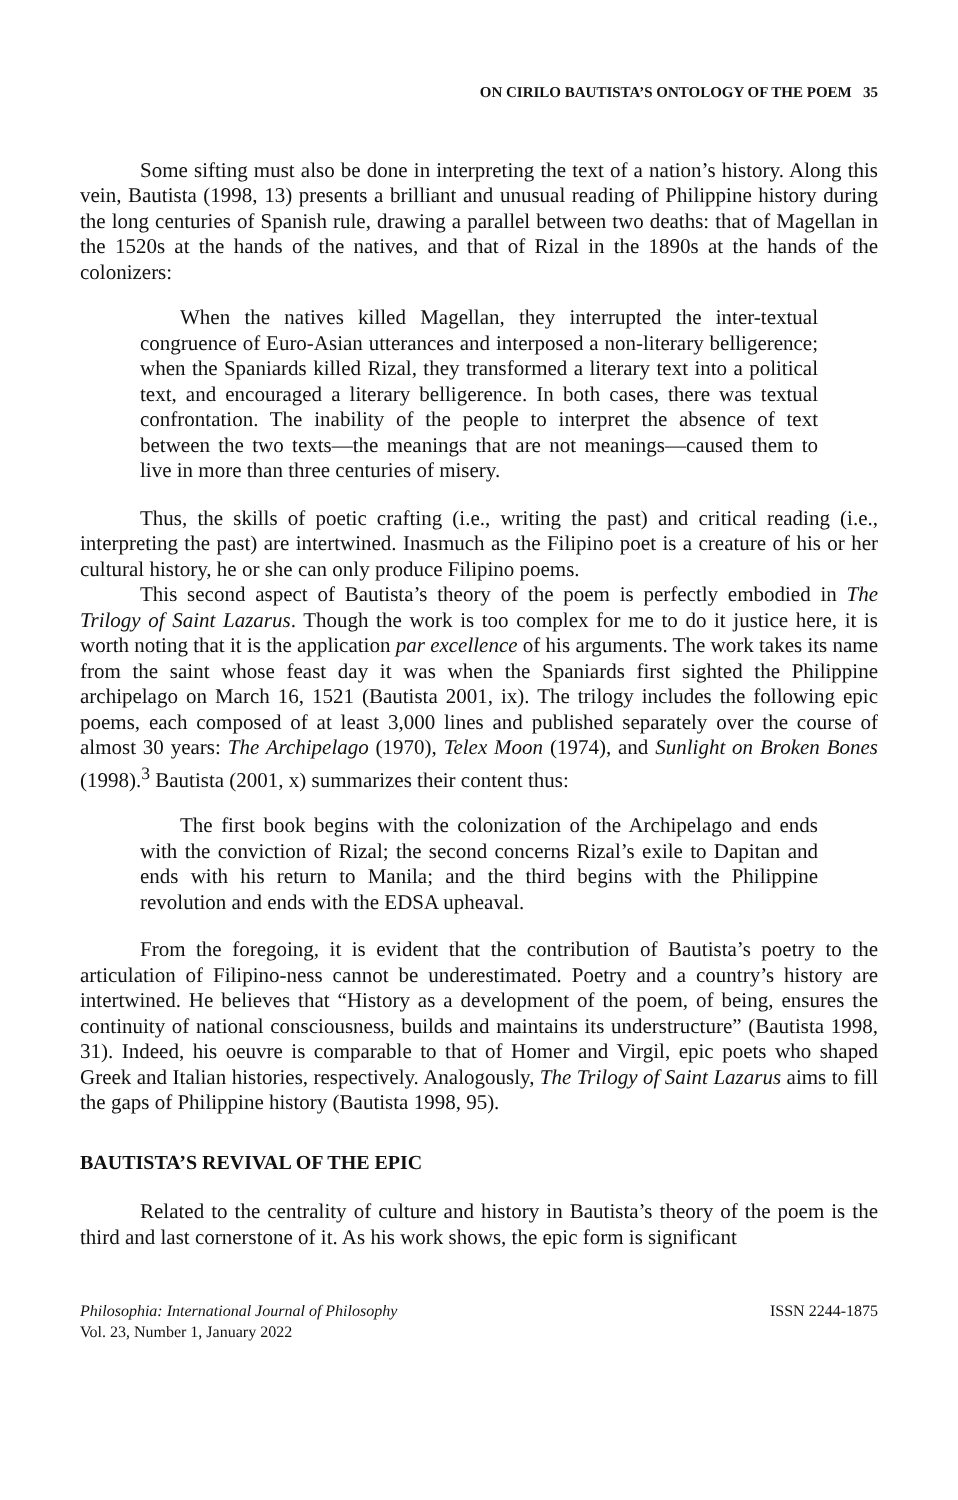ON CIRILO BAUTISTA’S ONTOLOGY OF THE POEM 35
Some sifting must also be done in interpreting the text of a nation’s history. Along this vein, Bautista (1998, 13) presents a brilliant and unusual reading of Philippine history during the long centuries of Spanish rule, drawing a parallel between two deaths: that of Magellan in the 1520s at the hands of the natives, and that of Rizal in the 1890s at the hands of the colonizers:
When the natives killed Magellan, they interrupted the inter-textual congruence of Euro-Asian utterances and interposed a non-literary belligerence; when the Spaniards killed Rizal, they transformed a literary text into a political text, and encouraged a literary belligerence. In both cases, there was textual confrontation. The inability of the people to interpret the absence of text between the two texts—the meanings that are not meanings—caused them to live in more than three centuries of misery.
Thus, the skills of poetic crafting (i.e., writing the past) and critical reading (i.e., interpreting the past) are intertwined. Inasmuch as the Filipino poet is a creature of his or her cultural history, he or she can only produce Filipino poems.
This second aspect of Bautista’s theory of the poem is perfectly embodied in The Trilogy of Saint Lazarus. Though the work is too complex for me to do it justice here, it is worth noting that it is the application par excellence of his arguments. The work takes its name from the saint whose feast day it was when the Spaniards first sighted the Philippine archipelago on March 16, 1521 (Bautista 2001, ix). The trilogy includes the following epic poems, each composed of at least 3,000 lines and published separately over the course of almost 30 years: The Archipelago (1970), Telex Moon (1974), and Sunlight on Broken Bones (1998).<sup>3</sup> Bautista (2001, x) summarizes their content thus:
The first book begins with the colonization of the Archipelago and ends with the conviction of Rizal; the second concerns Rizal’s exile to Dapitan and ends with his return to Manila; and the third begins with the Philippine revolution and ends with the EDSA upheaval.
From the foregoing, it is evident that the contribution of Bautista’s poetry to the articulation of Filipino-ness cannot be underestimated. Poetry and a country’s history are intertwined. He believes that “History as a development of the poem, of being, ensures the continuity of national consciousness, builds and maintains its understructure” (Bautista 1998, 31). Indeed, his oeuvre is comparable to that of Homer and Virgil, epic poets who shaped Greek and Italian histories, respectively. Analogously, The Trilogy of Saint Lazarus aims to fill the gaps of Philippine history (Bautista 1998, 95).
BAUTISTA’S REVIVAL OF THE EPIC
Related to the centrality of culture and history in Bautista’s theory of the poem is the third and last cornerstone of it. As his work shows, the epic form is significant
Philosophia: International Journal of Philosophy
Vol. 23, Number 1, January 2022
ISSN 2244-1875